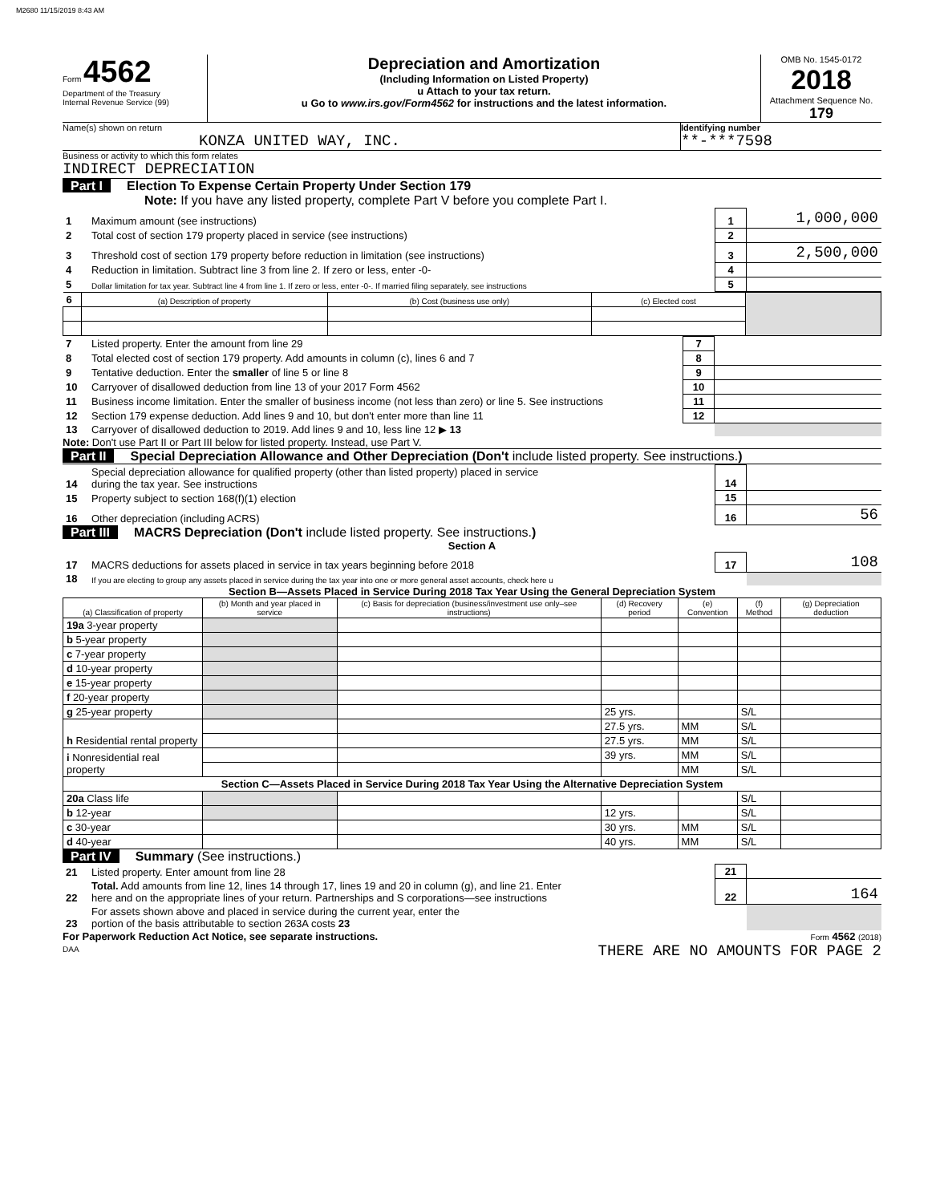M2680 11/15/2019 8:43 AM
Form 4562
Department of the Treasury
Internal Revenue Service (99)
Depreciation and Amortization
(Including Information on Listed Property)
u Attach to your tax return.
u Go to www.irs.gov/Form4562 for instructions and the latest information.
OMB No. 1545-0172
2018
Attachment Sequence No. 179
Name(s) shown on return
KONZA UNITED WAY, INC.
Identifying number
**-***7598
Business or activity to which this form relates
INDIRECT DEPRECIATION
Part I Election To Expense Certain Property Under Section 179
Note: If you have any listed property, complete Part V before you complete Part I.
| 1 | Maximum amount (see instructions) | 1 | 1,000,000 |
| 2 | Total cost of section 179 property placed in service (see instructions) | 2 | |
| 3 | Threshold cost of section 179 property before reduction in limitation (see instructions) | 3 | 2,500,000 |
| 4 | Reduction in limitation. Subtract line 3 from line 2. If zero or less, enter -0- | 4 | |
| 5 | Dollar limitation for tax year. Subtract line 4 from line 1. If zero or less, enter -0-. If married filing separately, see instructions | 5 | |
| 6 | (a) Description of property | (b) Cost (business use only) | (c) Elected cost | |
| 7 | Listed property. Enter the amount from line 29 | 7 | |
| 8 | Total elected cost of section 179 property. Add amounts in column (c), lines 6 and 7 | 8 | |
| 9 | Tentative deduction. Enter the smaller of line 5 or line 8 | 9 | |
| 10 | Carryover of disallowed deduction from line 13 of your 2017 Form 4562 | 10 | |
| 11 | Business income limitation. Enter the smaller of business income (not less than zero) or line 5. See instructions | 11 | |
| 12 | Section 179 expense deduction. Add lines 9 and 10, but don't enter more than line 11 | 12 | |
| 13 | Carryover of disallowed deduction to 2019. Add lines 9 and 10, less line 12 ▶ 13 | | |
Note: Don't use Part II or Part III below for listed property. Instead, use Part V.
Part II Special Depreciation Allowance and Other Depreciation (Don't include listed property. See instructions.)
| 14 | Special depreciation allowance for qualified property (other than listed property) placed in service during the tax year. See instructions | 14 | |
| 15 | Property subject to section 168(f)(1) election | 15 | |
| 16 | Other depreciation (including ACRS) | 16 | 56 |
Part III MACRS Depreciation (Don't include listed property. See instructions.)
Section A
| 17 | MACRS deductions for assets placed in service in tax years beginning before 2018 | 17 | 108 |
| 18 | If you are electing to group any assets placed in service during the tax year into one or more general asset accounts, check here u | | |
Section B—Assets Placed in Service During 2018 Tax Year Using the General Depreciation System
| (a) Classification of property | (b) Month and year placed in service | (c) Basis for depreciation (business/investment use only–see instructions) | (d) Recovery period | (e) Convention | (f) Method | (g) Depreciation deduction |
| --- | --- | --- | --- | --- | --- | --- |
| 19a 3-year property | | | | | | |
| b 5-year property | | | | | | |
| c 7-year property | | | | | | |
| d 10-year property | | | | | | |
| e 15-year property | | | | | | |
| f 20-year property | | | | | | |
| g 25-year property | | | 25 yrs. | | S/L | |
| h Residential rental property | | | 27.5 yrs. | MM | S/L | |
| | | | 27.5 yrs. | MM | S/L | |
| i Nonresidential real property | | | 39 yrs. | MM | S/L | |
| | | | | MM | S/L | |
| Section C—Assets Placed in Service During 2018 Tax Year Using the Alternative Depreciation System | | | | | | |
| 20a Class life | | | | | S/L | |
| b 12-year | | | 12 yrs. | | S/L | |
| c 30-year | | | 30 yrs. | MM | S/L | |
| d 40-year | | | 40 yrs. | MM | S/L | |
Part IV Summary (See instructions.)
| 21 | Listed property. Enter amount from line 28 | 21 | |
| 22 | Total. Add amounts from line 12, lines 14 through 17, lines 19 and 20 in column (g), and line 21. Enter here and on the appropriate lines of your return. Partnerships and S corporations—see instructions | 22 | 164 |
| 23 | For assets shown above and placed in service during the current year, enter the portion of the basis attributable to section 263A costs 23 | | |
For Paperwork Reduction Act Notice, see separate instructions.
DAA
Form 4562 (2018)
THERE ARE NO AMOUNTS FOR PAGE 2